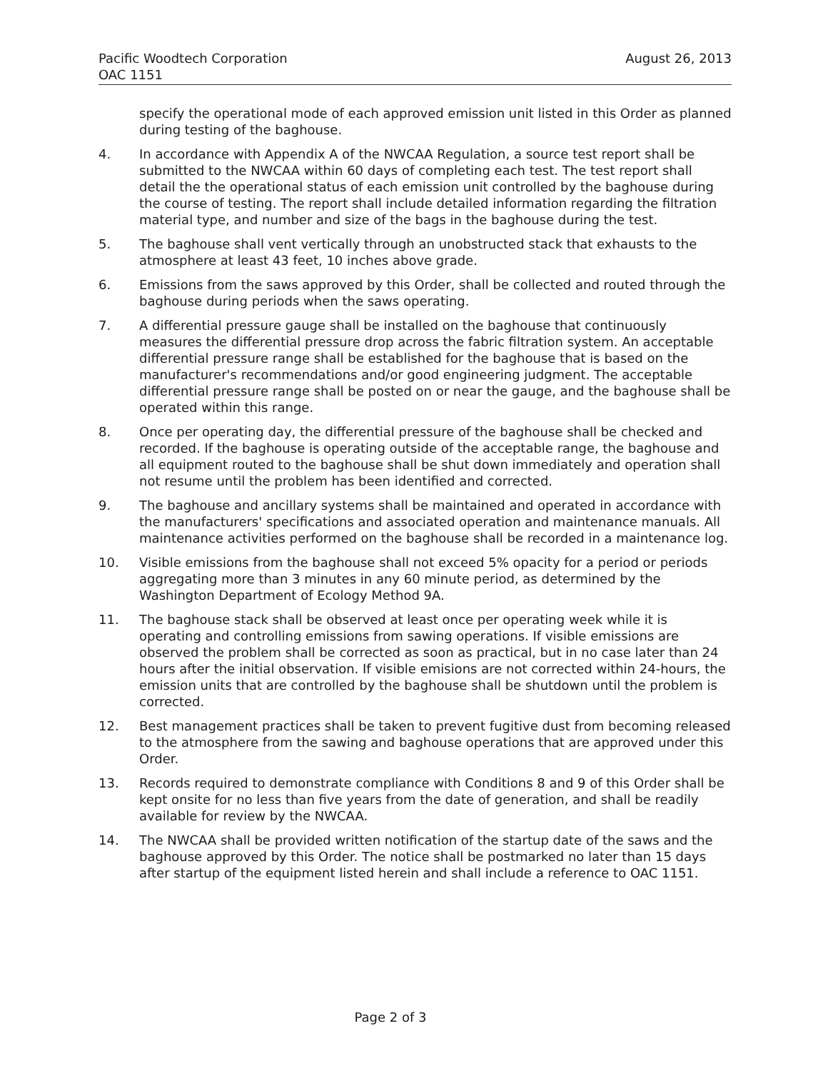Pacific Woodtech Corporation
OAC 1151
August 26, 2013
specify the operational mode of each approved emission unit listed in this Order as planned during testing of the baghouse.
4. In accordance with Appendix A of the NWCAA Regulation, a source test report shall be submitted to the NWCAA within 60 days of completing each test. The test report shall detail the the operational status of each emission unit controlled by the baghouse during the course of testing. The report shall include detailed information regarding the filtration material type, and number and size of the bags in the baghouse during the test.
5. The baghouse shall vent vertically through an unobstructed stack that exhausts to the atmosphere at least 43 feet, 10 inches above grade.
6. Emissions from the saws approved by this Order, shall be collected and routed through the baghouse during periods when the saws operating.
7. A differential pressure gauge shall be installed on the baghouse that continuously measures the differential pressure drop across the fabric filtration system. An acceptable differential pressure range shall be established for the baghouse that is based on the manufacturer's recommendations and/or good engineering judgment. The acceptable differential pressure range shall be posted on or near the gauge, and the baghouse shall be operated within this range.
8. Once per operating day, the differential pressure of the baghouse shall be checked and recorded. If the baghouse is operating outside of the acceptable range, the baghouse and all equipment routed to the baghouse shall be shut down immediately and operation shall not resume until the problem has been identified and corrected.
9. The baghouse and ancillary systems shall be maintained and operated in accordance with the manufacturers' specifications and associated operation and maintenance manuals. All maintenance activities performed on the baghouse shall be recorded in a maintenance log.
10. Visible emissions from the baghouse shall not exceed 5% opacity for a period or periods aggregating more than 3 minutes in any 60 minute period, as determined by the Washington Department of Ecology Method 9A.
11. The baghouse stack shall be observed at least once per operating week while it is operating and controlling emissions from sawing operations. If visible emissions are observed the problem shall be corrected as soon as practical, but in no case later than 24 hours after the initial observation. If visible emisions are not corrected within 24-hours, the emission units that are controlled by the baghouse shall be shutdown until the problem is corrected.
12. Best management practices shall be taken to prevent fugitive dust from becoming released to the atmosphere from the sawing and baghouse operations that are approved under this Order.
13. Records required to demonstrate compliance with Conditions 8 and 9 of this Order shall be kept onsite for no less than five years from the date of generation, and shall be readily available for review by the NWCAA.
14. The NWCAA shall be provided written notification of the startup date of the saws and the baghouse approved by this Order. The notice shall be postmarked no later than 15 days after startup of the equipment listed herein and shall include a reference to OAC 1151.
Page 2 of 3